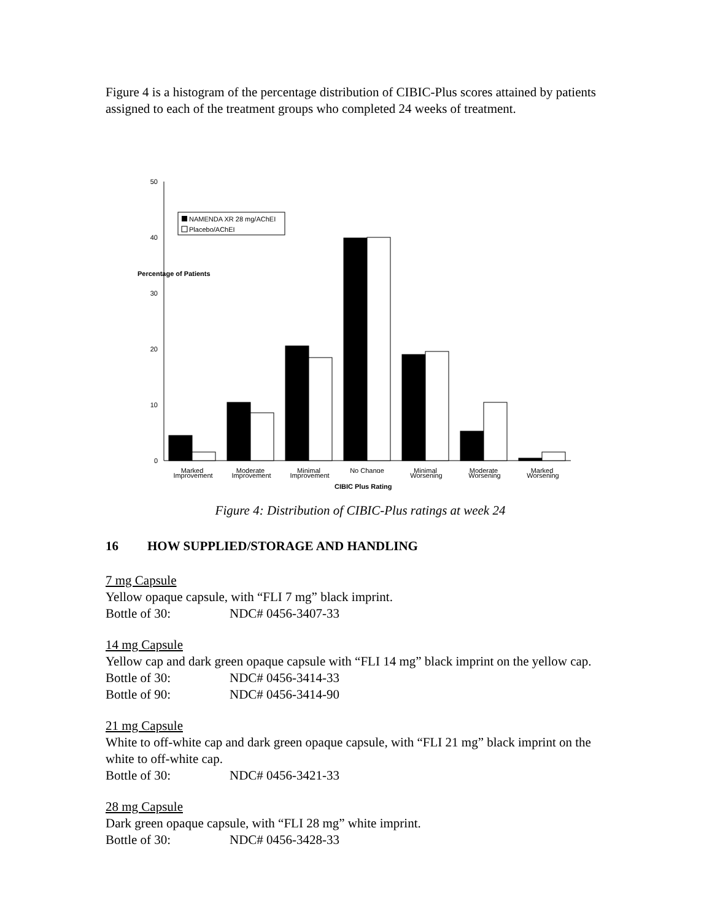Figure 4 is a histogram of the percentage distribution of CIBIC-Plus scores attained by patients assigned to each of the treatment groups who completed 24 weeks of treatment.
50
40
30
20
10
0
Percentage of Patients
NAMENDA XR 28 mg/AChEI
Placebo/AChEI
Marked
Moderate
Minimal
No Change
Minimal
Moderate
Marked
Improvement Improvement Improvement Worsening Worsening Worsening
CIBIC Plus Rating
Figure 4: Distribution of CIBIC-Plus ratings at week 24
16 HOW SUPPLIED/STORAGE AND HANDLING
7 mg Capsule
Yellow opaque capsule, with “FLI 7 mg” black imprint.
Bottle of 30: NDC# 0456-3407-33
14 mg Capsule
Yellow cap and dark green opaque capsule with “FLI 14 mg” black imprint on the yellow cap.
Bottle of 30: NDC# 0456-3414-33
Bottle of 90: NDC# 0456-3414-90
21 mg Capsule
White to off-white cap and dark green opaque capsule, with “FLI 21 mg” black imprint on the white to off-white cap.
Bottle of 30: NDC# 0456-3421-33
28 mg Capsule
Dark green opaque capsule, with “FLI 28 mg” white imprint.
Bottle of 30: NDC# 0456-3428-33